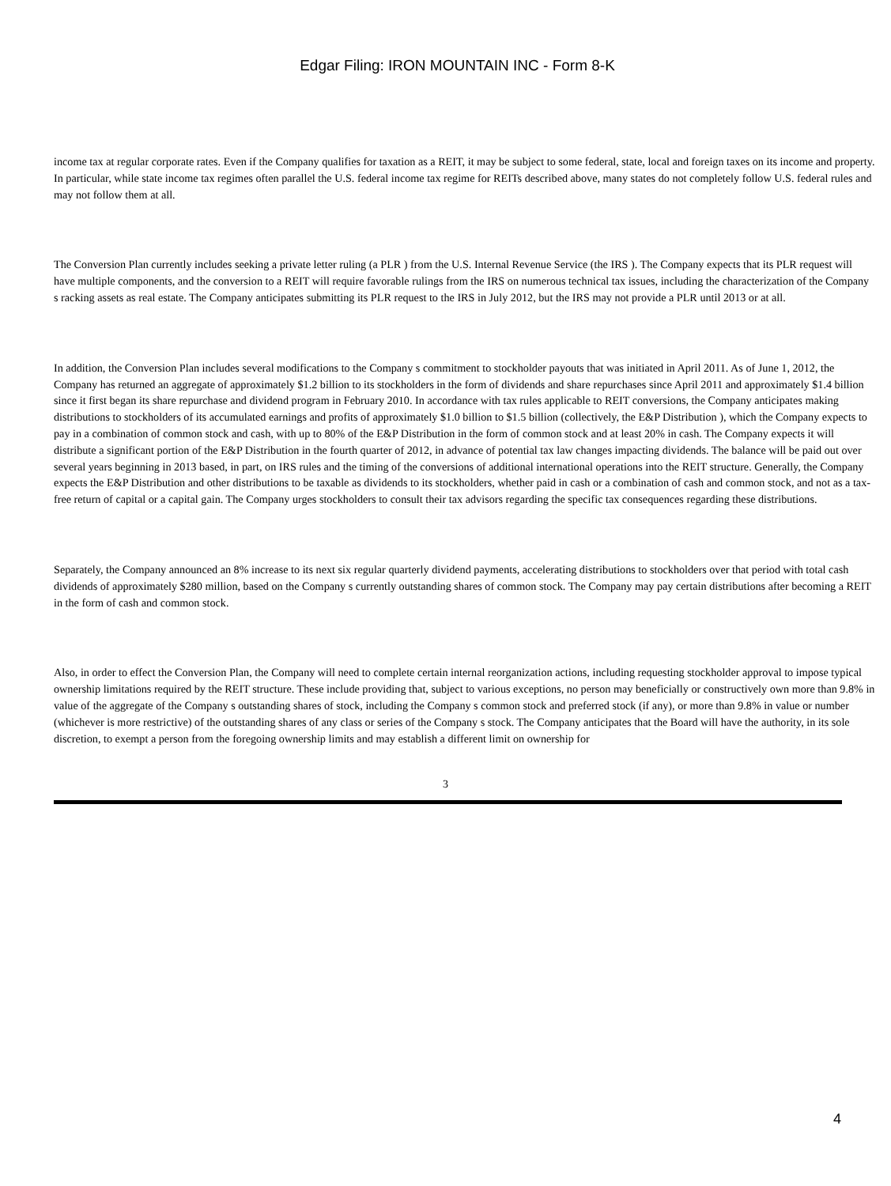Edgar Filing: IRON MOUNTAIN INC - Form 8-K
income tax at regular corporate rates. Even if the Company qualifies for taxation as a REIT, it may be subject to some federal, state, local and foreign taxes on its income and property. In particular, while state income tax regimes often parallel the U.S. federal income tax regime for REITs described above, many states do not completely follow U.S. federal rules and may not follow them at all.
The Conversion Plan currently includes seeking a private letter ruling (a PLR ) from the U.S. Internal Revenue Service (the IRS ). The Company expects that its PLR request will have multiple components, and the conversion to a REIT will require favorable rulings from the IRS on numerous technical tax issues, including the characterization of the Company s racking assets as real estate. The Company anticipates submitting its PLR request to the IRS in July 2012, but the IRS may not provide a PLR until 2013 or at all.
In addition, the Conversion Plan includes several modifications to the Company s commitment to stockholder payouts that was initiated in April 2011. As of June 1, 2012, the Company has returned an aggregate of approximately $1.2 billion to its stockholders in the form of dividends and share repurchases since April 2011 and approximately $1.4 billion since it first began its share repurchase and dividend program in February 2010. In accordance with tax rules applicable to REIT conversions, the Company anticipates making distributions to stockholders of its accumulated earnings and profits of approximately $1.0 billion to $1.5 billion (collectively, the E&P Distribution ), which the Company expects to pay in a combination of common stock and cash, with up to 80% of the E&P Distribution in the form of common stock and at least 20% in cash. The Company expects it will distribute a significant portion of the E&P Distribution in the fourth quarter of 2012, in advance of potential tax law changes impacting dividends. The balance will be paid out over several years beginning in 2013 based, in part, on IRS rules and the timing of the conversions of additional international operations into the REIT structure. Generally, the Company expects the E&P Distribution and other distributions to be taxable as dividends to its stockholders, whether paid in cash or a combination of cash and common stock, and not as a tax-free return of capital or a capital gain. The Company urges stockholders to consult their tax advisors regarding the specific tax consequences regarding these distributions.
Separately, the Company announced an 8% increase to its next six regular quarterly dividend payments, accelerating distributions to stockholders over that period with total cash dividends of approximately $280 million, based on the Company s currently outstanding shares of common stock. The Company may pay certain distributions after becoming a REIT in the form of cash and common stock.
Also, in order to effect the Conversion Plan, the Company will need to complete certain internal reorganization actions, including requesting stockholder approval to impose typical ownership limitations required by the REIT structure. These include providing that, subject to various exceptions, no person may beneficially or constructively own more than 9.8% in value of the aggregate of the Company s outstanding shares of stock, including the Company s common stock and preferred stock (if any), or more than 9.8% in value or number (whichever is more restrictive) of the outstanding shares of any class or series of the Company s stock. The Company anticipates that the Board will have the authority, in its sole discretion, to exempt a person from the foregoing ownership limits and may establish a different limit on ownership for
3
4